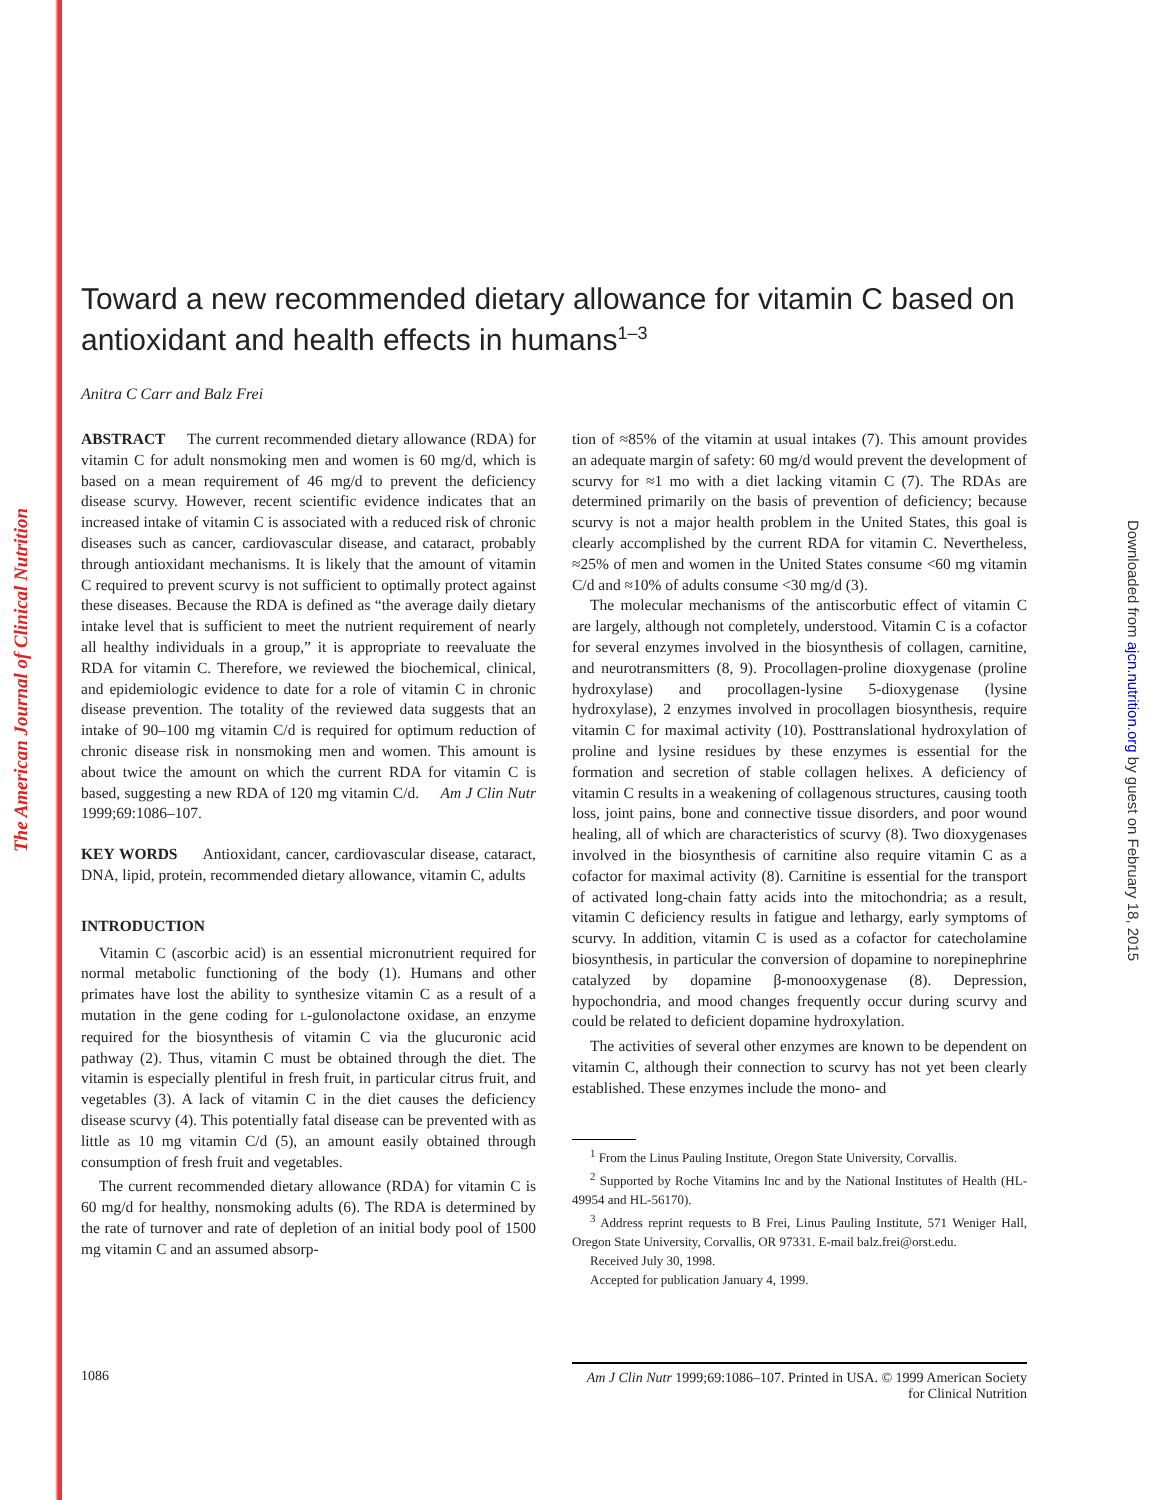The American Journal of Clinical Nutrition
Downloaded from ajcn.nutrition.org by guest on February 18, 2015
Toward a new recommended dietary allowance for vitamin C based on antioxidant and health effects in humans<sup>1–3</sup>
Anitra C Carr and Balz Frei
ABSTRACT The current recommended dietary allowance (RDA) for vitamin C for adult nonsmoking men and women is 60 mg/d, which is based on a mean requirement of 46 mg/d to prevent the deficiency disease scurvy. However, recent scientific evidence indicates that an increased intake of vitamin C is associated with a reduced risk of chronic diseases such as cancer, cardiovascular disease, and cataract, probably through antioxidant mechanisms. It is likely that the amount of vitamin C required to prevent scurvy is not sufficient to optimally protect against these diseases. Because the RDA is defined as “the average daily dietary intake level that is sufficient to meet the nutrient requirement of nearly all healthy individuals in a group,” it is appropriate to reevaluate the RDA for vitamin C. Therefore, we reviewed the biochemical, clinical, and epidemiologic evidence to date for a role of vitamin C in chronic disease prevention. The totality of the reviewed data suggests that an intake of 90–100 mg vitamin C/d is required for optimum reduction of chronic disease risk in nonsmoking men and women. This amount is about twice the amount on which the current RDA for vitamin C is based, suggesting a new RDA of 120 mg vitamin C/d. Am J Clin Nutr 1999;69:1086–107.
KEY WORDS Antioxidant, cancer, cardiovascular disease, cataract, DNA, lipid, protein, recommended dietary allowance, vitamin C, adults
INTRODUCTION
Vitamin C (ascorbic acid) is an essential micronutrient required for normal metabolic functioning of the body (1). Humans and other primates have lost the ability to synthesize vitamin C as a result of a mutation in the gene coding for L-gulonolactone oxidase, an enzyme required for the biosynthesis of vitamin C via the glucuronic acid pathway (2). Thus, vitamin C must be obtained through the diet. The vitamin is especially plentiful in fresh fruit, in particular citrus fruit, and vegetables (3). A lack of vitamin C in the diet causes the deficiency disease scurvy (4). This potentially fatal disease can be prevented with as little as 10 mg vitamin C/d (5), an amount easily obtained through consumption of fresh fruit and vegetables.
The current recommended dietary allowance (RDA) for vitamin C is 60 mg/d for healthy, nonsmoking adults (6). The RDA is determined by the rate of turnover and rate of depletion of an initial body pool of 1500 mg vitamin C and an assumed absorp-
tion of ≈85% of the vitamin at usual intakes (7). This amount provides an adequate margin of safety: 60 mg/d would prevent the development of scurvy for ≈1 mo with a diet lacking vitamin C (7). The RDAs are determined primarily on the basis of prevention of deficiency; because scurvy is not a major health problem in the United States, this goal is clearly accomplished by the current RDA for vitamin C. Nevertheless, ≈25% of men and women in the United States consume <60 mg vitamin C/d and ≈10% of adults consume <30 mg/d (3).
The molecular mechanisms of the antiscorbutic effect of vitamin C are largely, although not completely, understood. Vitamin C is a cofactor for several enzymes involved in the biosynthesis of collagen, carnitine, and neurotransmitters (8, 9). Procollagen-proline dioxygenase (proline hydroxylase) and procollagen-lysine 5-dioxygenase (lysine hydroxylase), 2 enzymes involved in procollagen biosynthesis, require vitamin C for maximal activity (10). Posttranslational hydroxylation of proline and lysine residues by these enzymes is essential for the formation and secretion of stable collagen helixes. A deficiency of vitamin C results in a weakening of collagenous structures, causing tooth loss, joint pains, bone and connective tissue disorders, and poor wound healing, all of which are characteristics of scurvy (8). Two dioxygenases involved in the biosynthesis of carnitine also require vitamin C as a cofactor for maximal activity (8). Carnitine is essential for the transport of activated long-chain fatty acids into the mitochondria; as a result, vitamin C deficiency results in fatigue and lethargy, early symptoms of scurvy. In addition, vitamin C is used as a cofactor for catecholamine biosynthesis, in particular the conversion of dopamine to norepinephrine catalyzed by dopamine β-monooxygenase (8). Depression, hypochondria, and mood changes frequently occur during scurvy and could be related to deficient dopamine hydroxylation.
The activities of several other enzymes are known to be dependent on vitamin C, although their connection to scurvy has not yet been clearly established. These enzymes include the mono- and
<sup>1</sup> From the Linus Pauling Institute, Oregon State University, Corvallis.
<sup>2</sup> Supported by Roche Vitamins Inc and by the National Institutes of Health (HL-49954 and HL-56170).
<sup>3</sup> Address reprint requests to B Frei, Linus Pauling Institute, 571 Weniger Hall, Oregon State University, Corvallis, OR 97331. E-mail balz.frei@orst.edu.
Received July 30, 1998.
Accepted for publication January 4, 1999.
1086 Am J Clin Nutr 1999;69:1086–107. Printed in USA. © 1999 American Society for Clinical Nutrition